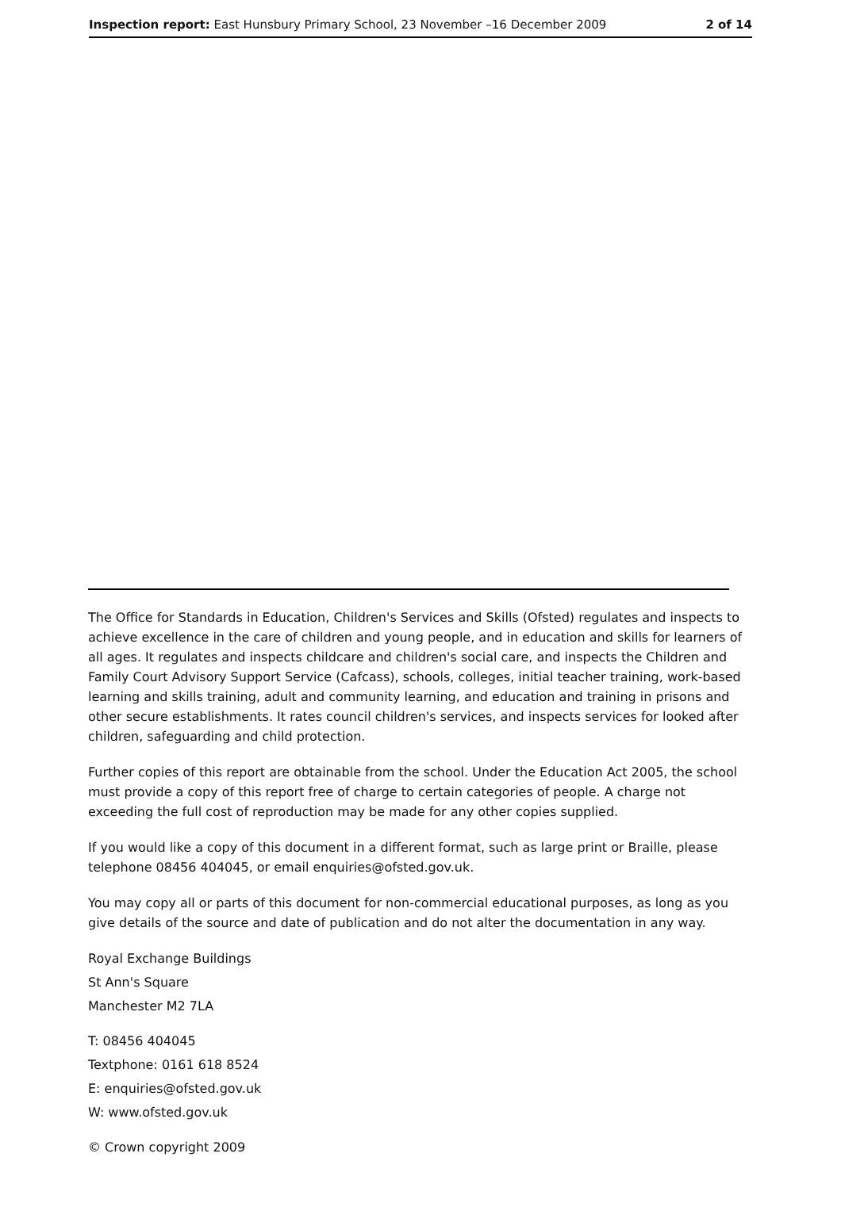Inspection report: East Hunsbury Primary School, 23 November –16 December 2009
2 of 14
The Office for Standards in Education, Children's Services and Skills (Ofsted) regulates and inspects to achieve excellence in the care of children and young people, and in education and skills for learners of all ages. It regulates and inspects childcare and children's social care, and inspects the Children and Family Court Advisory Support Service (Cafcass), schools, colleges, initial teacher training, work-based learning and skills training, adult and community learning, and education and training in prisons and other secure establishments. It rates council children's services, and inspects services for looked after children, safeguarding and child protection.
Further copies of this report are obtainable from the school. Under the Education Act 2005, the school must provide a copy of this report free of charge to certain categories of people. A charge not exceeding the full cost of reproduction may be made for any other copies supplied.
If you would like a copy of this document in a different format, such as large print or Braille, please telephone 08456 404045, or email enquiries@ofsted.gov.uk.
You may copy all or parts of this document for non-commercial educational purposes, as long as you give details of the source and date of publication and do not alter the documentation in any way.
Royal Exchange Buildings
St Ann's Square
Manchester M2 7LA
T: 08456 404045
Textphone: 0161 618 8524
E: enquiries@ofsted.gov.uk
W: www.ofsted.gov.uk
© Crown copyright 2009